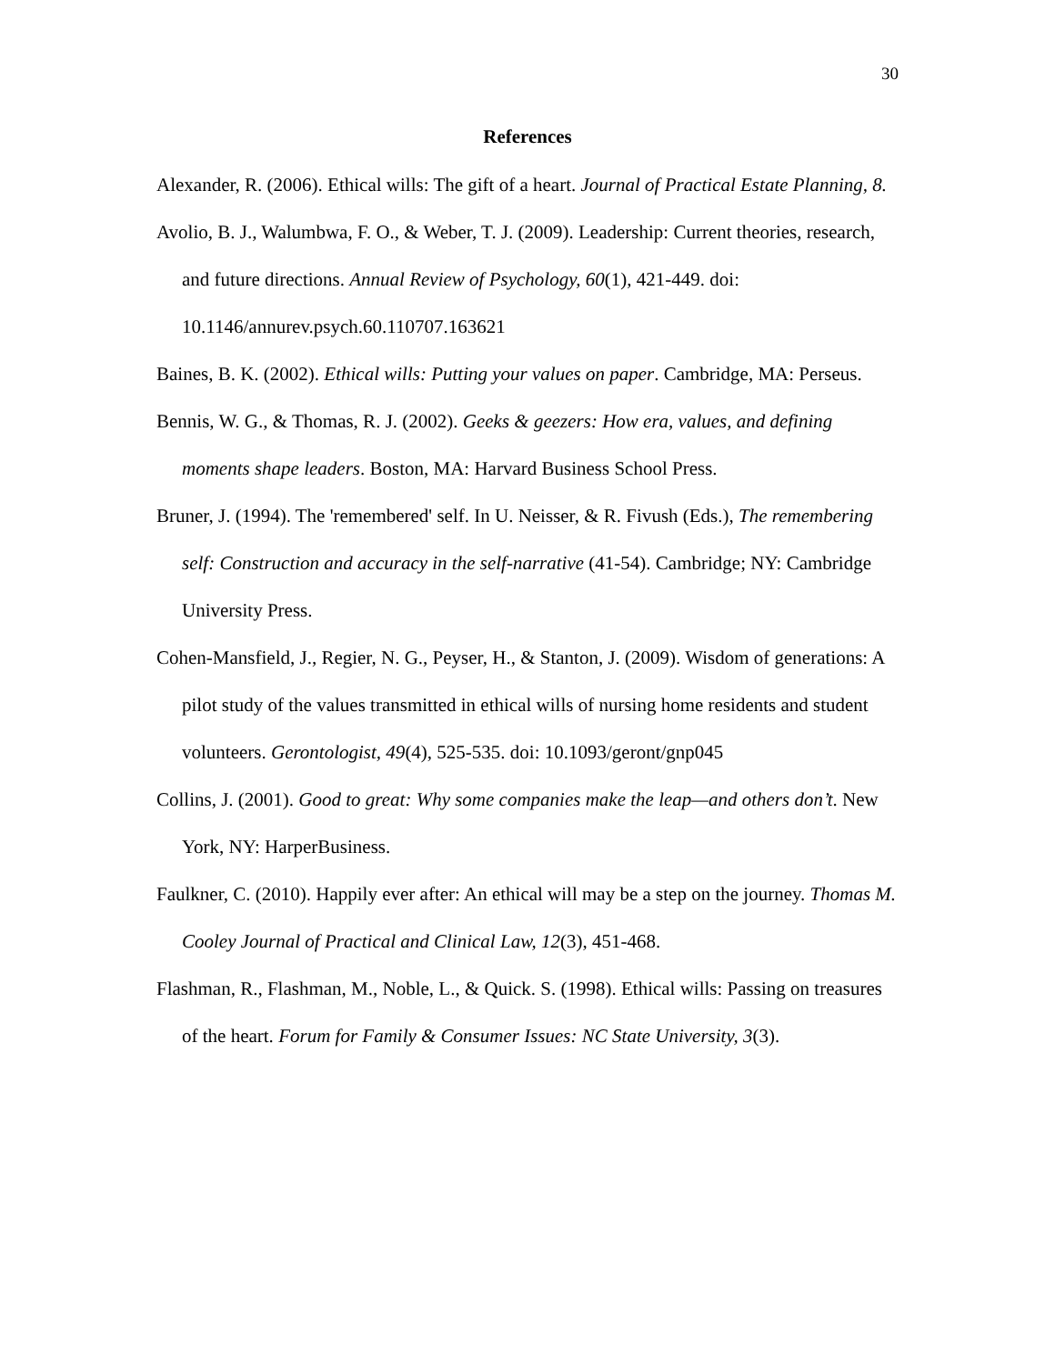30
References
Alexander, R. (2006). Ethical wills: The gift of a heart. Journal of Practical Estate Planning, 8.
Avolio, B. J., Walumbwa, F. O., & Weber, T. J. (2009). Leadership: Current theories, research, and future directions. Annual Review of Psychology, 60(1), 421-449. doi: 10.1146/annurev.psych.60.110707.163621
Baines, B. K. (2002). Ethical wills: Putting your values on paper. Cambridge, MA: Perseus.
Bennis, W. G., & Thomas, R. J. (2002). Geeks & geezers: How era, values, and defining moments shape leaders. Boston, MA: Harvard Business School Press.
Bruner, J. (1994). The 'remembered' self. In U. Neisser, & R. Fivush (Eds.), The remembering self: Construction and accuracy in the self-narrative (41-54). Cambridge; NY: Cambridge University Press.
Cohen-Mansfield, J., Regier, N. G., Peyser, H., & Stanton, J. (2009). Wisdom of generations: A pilot study of the values transmitted in ethical wills of nursing home residents and student volunteers. Gerontologist, 49(4), 525-535. doi: 10.1093/geront/gnp045
Collins, J. (2001). Good to great: Why some companies make the leap—and others don’t. New York, NY: HarperBusiness.
Faulkner, C. (2010). Happily ever after: An ethical will may be a step on the journey. Thomas M. Cooley Journal of Practical and Clinical Law, 12(3), 451-468.
Flashman, R., Flashman, M., Noble, L., & Quick. S. (1998). Ethical wills: Passing on treasures of the heart. Forum for Family & Consumer Issues: NC State University, 3(3).